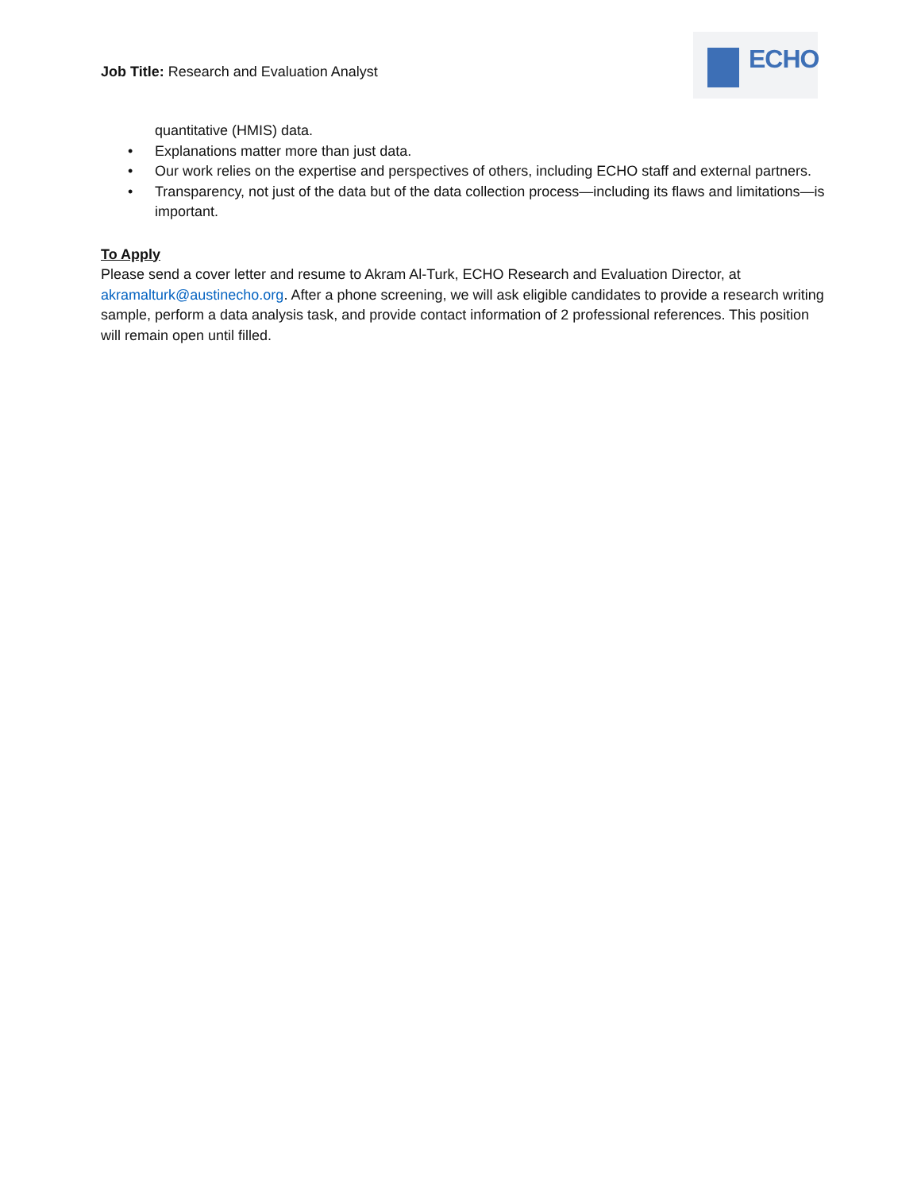Job Title: Research and Evaluation Analyst
ECHO
quantitative (HMIS) data.
• Explanations matter more than just data.
• Our work relies on the expertise and perspectives of others, including ECHO staff and external partners.
• Transparency, not just of the data but of the data collection process—including its flaws and limitations—is important.
To Apply
Please send a cover letter and resume to Akram Al-Turk, ECHO Research and Evaluation Director, at akramalturk@austinecho.org. After a phone screening, we will ask eligible candidates to provide a research writing sample, perform a data analysis task, and provide contact information of 2 professional references. This position will remain open until filled.